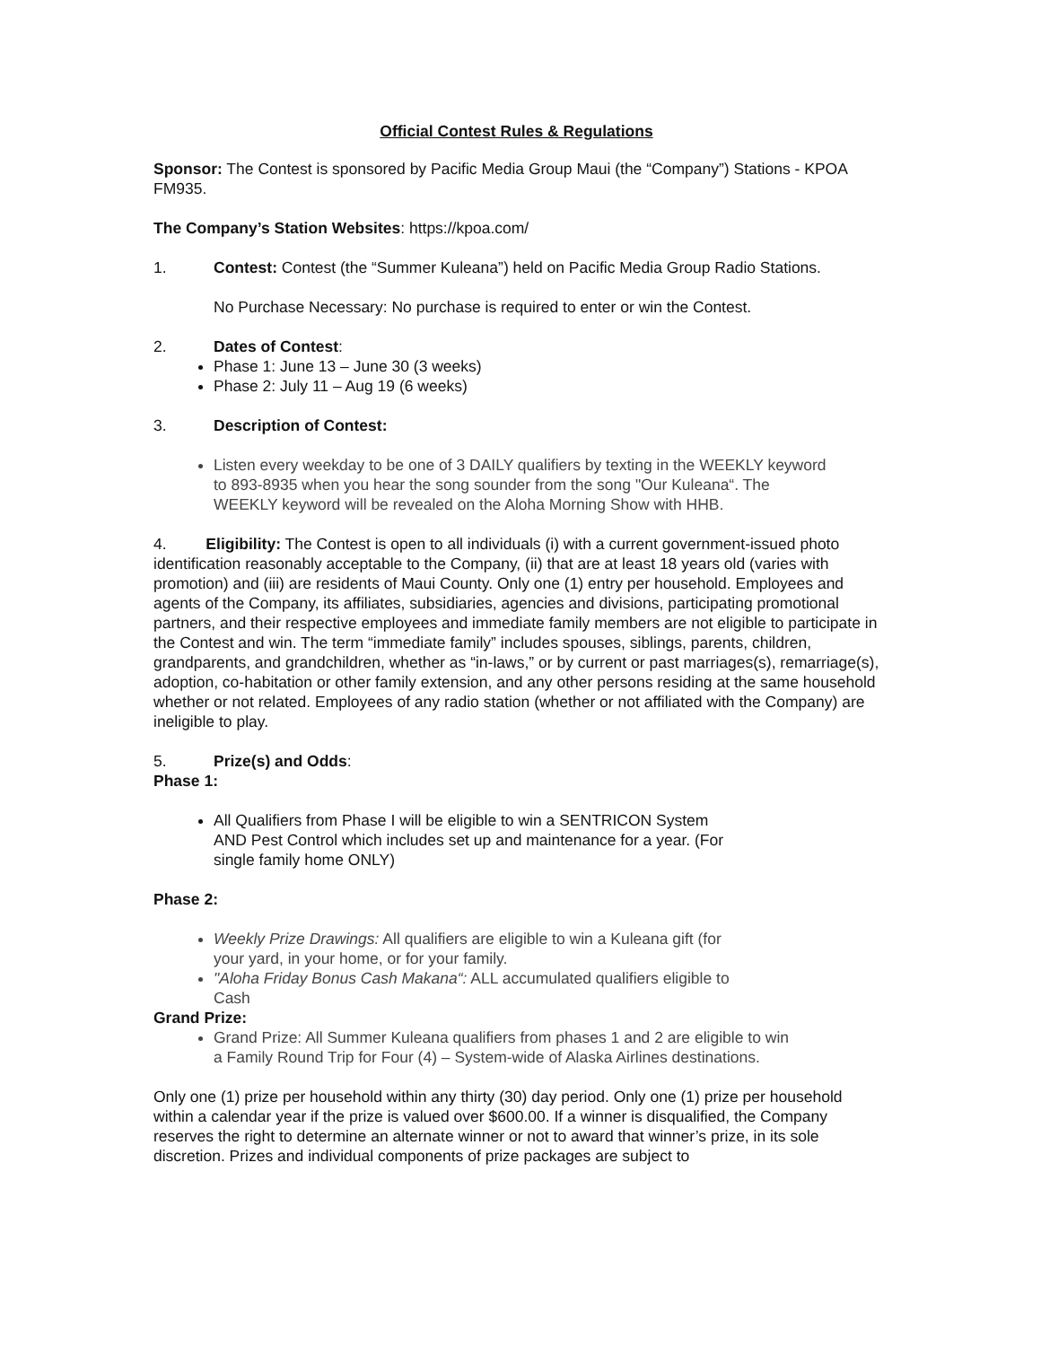Official Contest Rules & Regulations
Sponsor: The Contest is sponsored by Pacific Media Group Maui (the “Company”) Stations - KPOA FM935.
The Company’s Station Websites: https://kpoa.com/
1. Contest: Contest (the “Summer Kuleana”) held on Pacific Media Group Radio Stations.
No Purchase Necessary: No purchase is required to enter or win the Contest.
2. Dates of Contest:
Phase 1: June 13 – June 30 (3 weeks)
Phase 2: July 11 – Aug 19 (6 weeks)
3. Description of Contest:
Listen every weekday to be one of 3 DAILY qualifiers by texting in the WEEKLY keyword to 893-8935 when you hear the song sounder from the song "Our Kuleana“. The WEEKLY keyword will be revealed on the Aloha Morning Show with HHB.
4. Eligibility: The Contest is open to all individuals (i) with a current government-issued photo identification reasonably acceptable to the Company, (ii) that are at least 18 years old (varies with promotion) and (iii) are residents of Maui County. Only one (1) entry per household. Employees and agents of the Company, its affiliates, subsidiaries, agencies and divisions, participating promotional partners, and their respective employees and immediate family members are not eligible to participate in the Contest and win. The term “immediate family” includes spouses, siblings, parents, children, grandparents, and grandchildren, whether as “in-laws,” or by current or past marriages(s), remarriage(s), adoption, co-habitation or other family extension, and any other persons residing at the same household whether or not related. Employees of any radio station (whether or not affiliated with the Company) are ineligible to play.
5. Prize(s) and Odds:
Phase 1:
All Qualifiers from Phase I will be eligible to win a SENTRICON System AND Pest Control which includes set up and maintenance for a year. (For single family home ONLY)
Phase 2:
Weekly Prize Drawings: All qualifiers are eligible to win a Kuleana gift (for your yard, in your home, or for your family.
"Aloha Friday Bonus Cash Makana“: ALL accumulated qualifiers eligible to Cash
Grand Prize:
Grand Prize: All Summer Kuleana qualifiers from phases 1 and 2 are eligible to win a Family Round Trip for Four (4) – System-wide of Alaska Airlines destinations.
Only one (1) prize per household within any thirty (30) day period. Only one (1) prize per household within a calendar year if the prize is valued over $600.00. If a winner is disqualified, the Company reserves the right to determine an alternate winner or not to award that winner’s prize, in its sole discretion. Prizes and individual components of prize packages are subject to